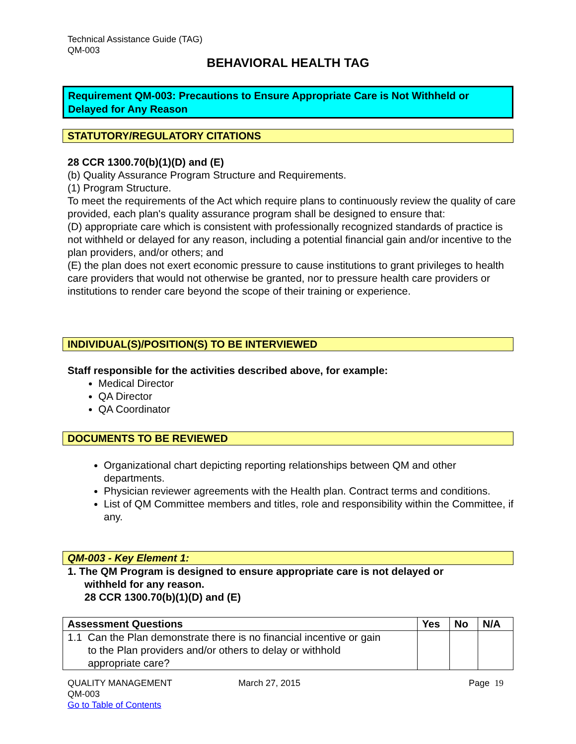Technical Assistance Guide (TAG)
QM-003
BEHAVIORAL HEALTH TAG
Requirement QM-003: Precautions to Ensure Appropriate Care is Not Withheld or Delayed for Any Reason
STATUTORY/REGULATORY CITATIONS
28 CCR 1300.70(b)(1)(D) and (E)
(b) Quality Assurance Program Structure and Requirements.
(1) Program Structure.
To meet the requirements of the Act which require plans to continuously review the quality of care provided, each plan's quality assurance program shall be designed to ensure that:
(D) appropriate care which is consistent with professionally recognized standards of practice is not withheld or delayed for any reason, including a potential financial gain and/or incentive to the plan providers, and/or others; and
(E) the plan does not exert economic pressure to cause institutions to grant privileges to health care providers that would not otherwise be granted, nor to pressure health care providers or institutions to render care beyond the scope of their training or experience.
INDIVIDUAL(S)/POSITION(S) TO BE INTERVIEWED
Staff responsible for the activities described above, for example:
Medical Director
QA Director
QA Coordinator
DOCUMENTS TO BE REVIEWED
Organizational chart depicting reporting relationships between QM and other departments.
Physician reviewer agreements with the Health plan. Contract terms and conditions.
List of QM Committee members and titles, role and responsibility within the Committee, if any.
QM-003 - Key Element 1:
1. The QM Program is designed to ensure appropriate care is not delayed or
withheld for any reason.
28 CCR 1300.70(b)(1)(D) and (E)
| Assessment Questions | Yes | No | N/A |
| --- | --- | --- | --- |
| 1.1 Can the Plan demonstrate there is no financial incentive or gain to the Plan providers and/or others to delay or withhold appropriate care? | | | |
QUALITY MANAGEMENT
QM-003
Go to Table of Contents
March 27, 2015 Page 19